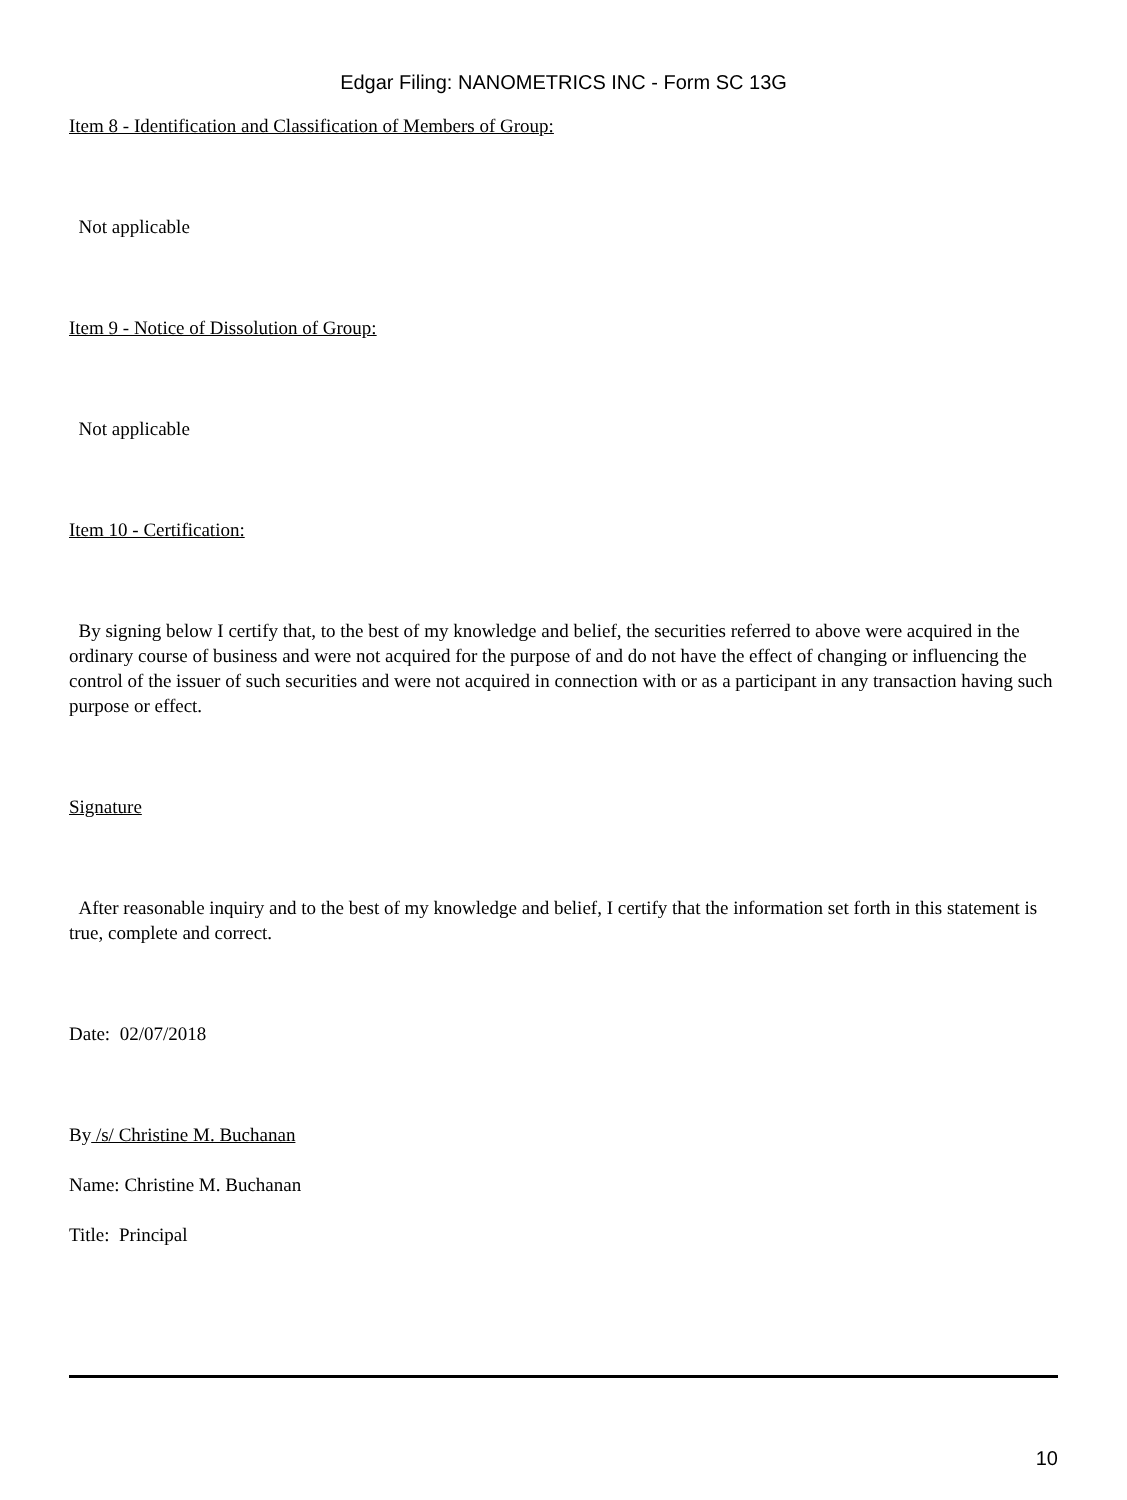Edgar Filing: NANOMETRICS INC - Form SC 13G
Item 8 - Identification and Classification of Members of Group:
Not applicable
Item 9 - Notice of Dissolution of Group:
Not applicable
Item 10 - Certification:
By signing below I certify that, to the best of my knowledge and belief, the securities referred to above were acquired in the ordinary course of business and were not acquired for the purpose of and do not have the effect of changing or influencing the control of the issuer of such securities and were not acquired in connection with or as a participant in any transaction having such purpose or effect.
Signature
After reasonable inquiry and to the best of my knowledge and belief, I certify that the information set forth in this statement is true, complete and correct.
Date: 02/07/2018
By /s/ Christine M. Buchanan
Name: Christine M. Buchanan
Title: Principal
10